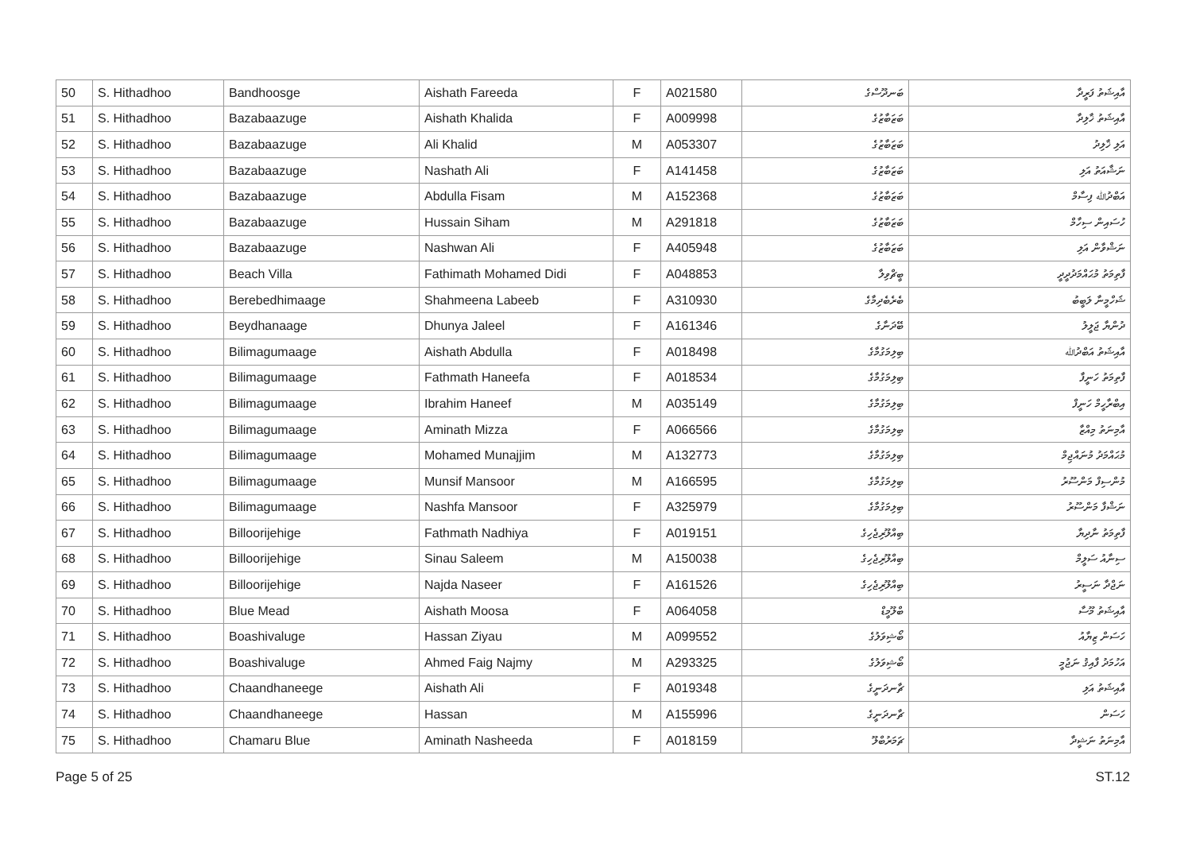| 50 | S. Hithadhoo | Bandhoosge | Aishath Fareeda | F | A021580 | ބަނދޫސްގެ | އާއިޝަތު ފަރީދާ |
| 51 | S. Hithadhoo | Bazabaazuge | Aishath Khalida | F | A009998 | ބަޒަބާޒުގެ | އާއިޝަތު ޚާލިދާ |
| 52 | S. Hithadhoo | Bazabaazuge | Ali Khalid | M | A053307 | ބަޒަބާޒުގެ | އަލި ޚާލިދު |
| 53 | S. Hithadhoo | Bazabaazuge | Nashath Ali | F | A141458 | ބަޒަބާޒުގެ | ނަޝާއަތު އަލި |
| 54 | S. Hithadhoo | Bazabaazuge | Abdulla Fisam | M | A152368 | ބަޒަބާޒުގެ | އަބްދުﷲ ފިސާމް |
| 55 | S. Hithadhoo | Bazabaazuge | Hussain Siham | M | A291818 | ބަޒަބާޒުގެ | ހުސައިން ސިހާމް |
| 56 | S. Hithadhoo | Bazabaazuge | Nashwan Ali | F | A405948 | ބަޒަބާޒުގެ | ނަޝްވާން އަލި |
| 57 | S. Hithadhoo | Beach Villa | Fathimath Mohamed Didi | F | A048853 | ބީޗްވިލާ | ފާތިމަތު މުޙައްމަދުދީދީ |
| 58 | S. Hithadhoo | Berebedhimaage | Shahmeena Labeeb | F | A310930 | ބެރެބެދިމާގެ | ޝަހްމީނާ ލަބީބު |
| 59 | S. Hithadhoo | Beydhanaage | Dhunya Jaleel | F | A161346 | ބޭދަނާގެ | ދުންޔާ ޖަލީލު |
| 60 | S. Hithadhoo | Bilimagumaage | Aishath Abdulla | F | A018498 | ބިލިމަގުމާގެ | އާއިޝަތު އަބްދުﷲ |
| 61 | S. Hithadhoo | Bilimagumaage | Fathmath Haneefa | F | A018534 | ބިލިމަގުމާގެ | ފާތިމަތު ހަނީފާ |
| 62 | S. Hithadhoo | Bilimagumaage | Ibrahim Haneef | M | A035149 | ބިލިމަގުމާގެ | އިބްރާހީމް ހަނީފް |
| 63 | S. Hithadhoo | Bilimagumaage | Aminath Mizza | F | A066566 | ބިލިމަގުމާގެ | އާމިނަތު މިއްޒާ |
| 64 | S. Hithadhoo | Bilimagumaage | Mohamed Munajjim | M | A132773 | ބިލިމަގުމާގެ | މުޙައްމަދު މުނައްޖިމް |
| 65 | S. Hithadhoo | Bilimagumaage | Munsif Mansoor | M | A166595 | ބިލިމަގުމާގެ | މުންސިފް މަންސޫރު |
| 66 | S. Hithadhoo | Bilimagumaage | Nashfa Mansoor | F | A325979 | ބިލިމަގުމާގެ | ނަޝްފާ މަންސޫރު |
| 67 | S. Hithadhoo | Billoorijehige | Fathmath Nadhiya | F | A019151 | ބިއްލޫރިޖެހިގެ | ފާތިމަތު ނާދިޔާ |
| 68 | S. Hithadhoo | Billoorijehige | Sinau Saleem | M | A150038 | ބިއްލޫރިޖެހިގެ | ސިނާއު ސަލީމް |
| 69 | S. Hithadhoo | Billoorijehige | Najda Naseer | F | A161526 | ބިއްލޫރިޖެހިގެ | ނަޖްދާ ނަސީރު |
| 70 | S. Hithadhoo | Blue Mead | Aishath Moosa | F | A064058 | ބްލޫމީޑް | އާއިޝަތު މޫސާ |
| 71 | S. Hithadhoo | Boashivaluge | Hassan Ziyau | M | A099552 | ބޯޝިވަލުގެ | ހަސަން ޒިޔާއު |
| 72 | S. Hithadhoo | Boashivaluge | Ahmed Faig Najmy | M | A293325 | ބޯޝިވަލުގެ | އަހުމަދު ފާއިޤު ނަޖުމީ |
| 73 | S. Hithadhoo | Chaandhaneege | Aishath Ali | F | A019348 | ޗާނދަނީގެ | އާއިޝަތު އަލި |
| 74 | S. Hithadhoo | Chaandhaneege | Hassan | M | A155996 | ޗާނދަނީގެ | ހަސަން |
| 75 | S. Hithadhoo | Chamaru Blue | Aminath Nasheeda | F | A018159 | ޗަމަރުބްލޫ | އާމިނަތު ނަޝީދާ |
Page 5 of 25 ST.12